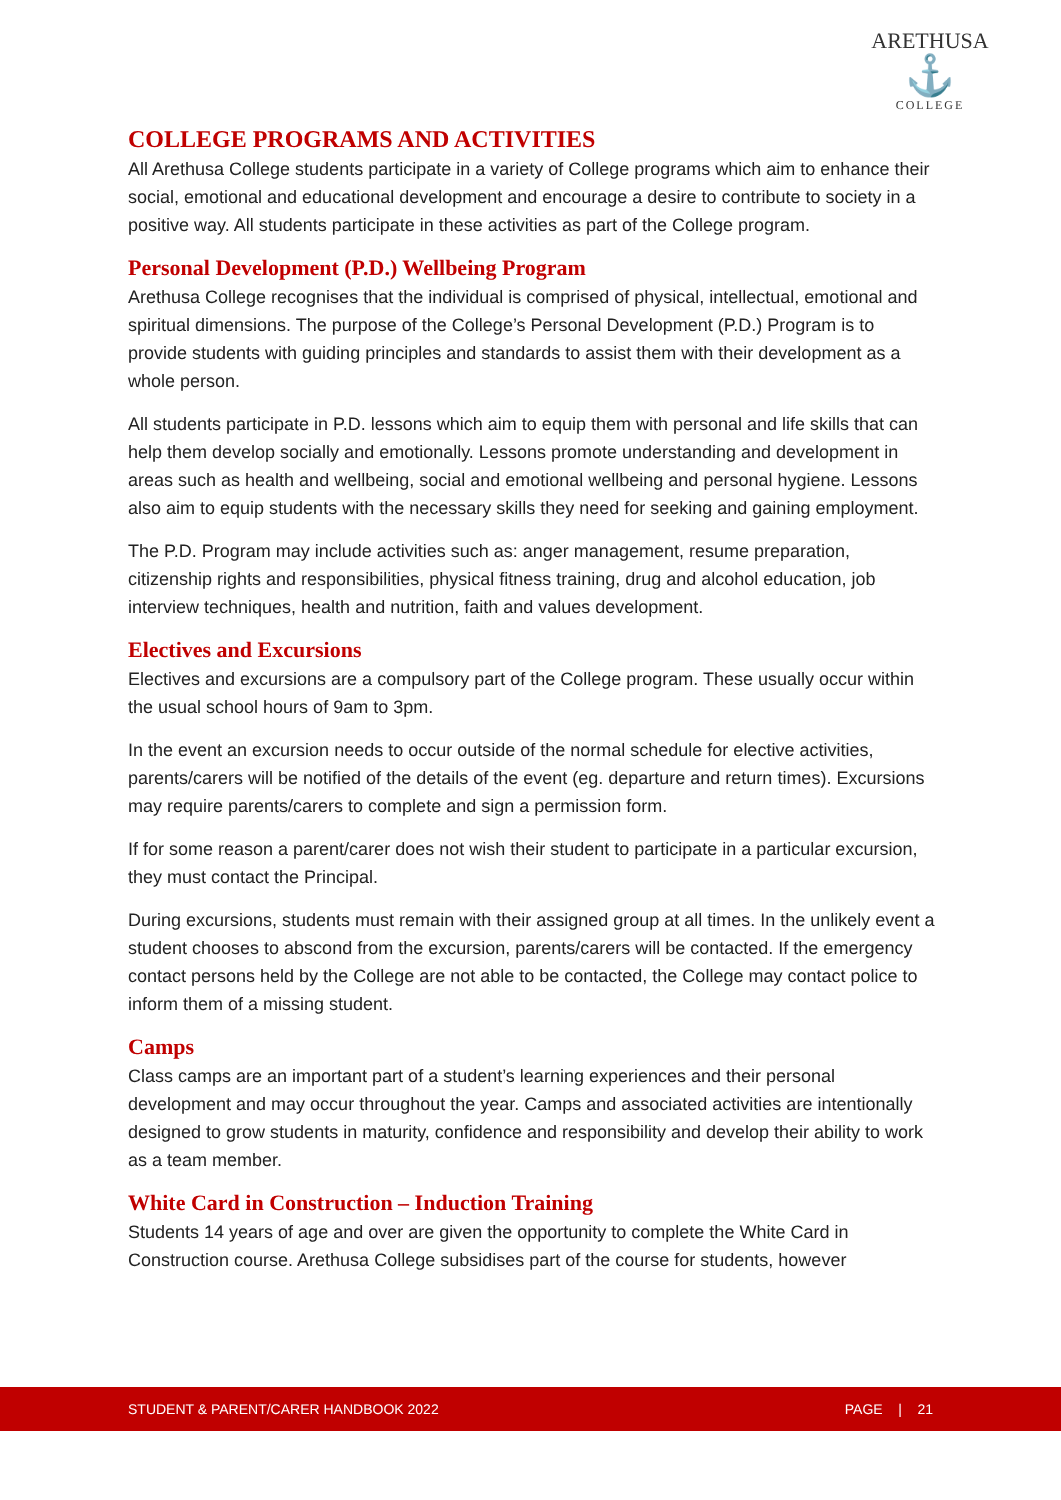ARETHUSA
⚓
COLLEGE
COLLEGE PROGRAMS AND ACTIVITIES
All Arethusa College students participate in a variety of College programs which aim to enhance their social, emotional and educational development and encourage a desire to contribute to society in a positive way. All students participate in these activities as part of the College program.
Personal Development (P.D.) Wellbeing Program
Arethusa College recognises that the individual is comprised of physical, intellectual, emotional and spiritual dimensions. The purpose of the College’s Personal Development (P.D.) Program is to provide students with guiding principles and standards to assist them with their development as a whole person.
All students participate in P.D. lessons which aim to equip them with personal and life skills that can help them develop socially and emotionally. Lessons promote understanding and development in areas such as health and wellbeing, social and emotional wellbeing and personal hygiene. Lessons also aim to equip students with the necessary skills they need for seeking and gaining employment.
The P.D. Program may include activities such as: anger management, resume preparation, citizenship rights and responsibilities, physical fitness training, drug and alcohol education, job interview techniques, health and nutrition, faith and values development.
Electives and Excursions
Electives and excursions are a compulsory part of the College program. These usually occur within the usual school hours of 9am to 3pm.
In the event an excursion needs to occur outside of the normal schedule for elective activities, parents/carers will be notified of the details of the event (eg. departure and return times). Excursions may require parents/carers to complete and sign a permission form.
If for some reason a parent/carer does not wish their student to participate in a particular excursion, they must contact the Principal.
During excursions, students must remain with their assigned group at all times. In the unlikely event a student chooses to abscond from the excursion, parents/carers will be contacted. If the emergency contact persons held by the College are not able to be contacted, the College may contact police to inform them of a missing student.
Camps
Class camps are an important part of a student’s learning experiences and their personal development and may occur throughout the year. Camps and associated activities are intentionally designed to grow students in maturity, confidence and responsibility and develop their ability to work as a team member.
White Card in Construction – Induction Training
Students 14 years of age and over are given the opportunity to complete the White Card in Construction course. Arethusa College subsidises part of the course for students, however
STUDENT & PARENT/CARER HANDBOOK 2022 PAGE | 21